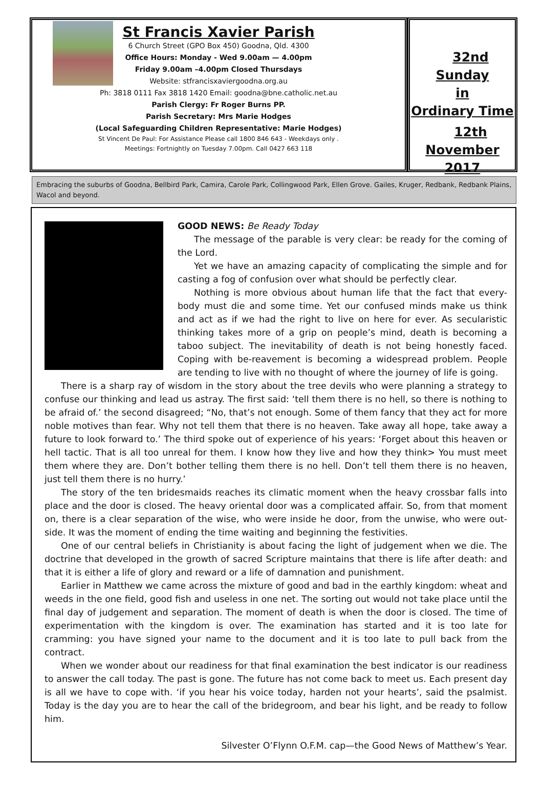St Francis Xavier Parish
6 Church Street (GPO Box 450) Goodna, Qld. 4300
Office Hours: Monday - Wed 9.00am — 4.00pm
Friday 9.00am –4.00pm Closed Thursdays
Website: stfrancisxaviergoodna.org.au
Ph: 3818 0111 Fax 3818 1420 Email: goodna@bne.catholic.net.au
Parish Clergy: Fr Roger Burns PP.
Parish Secretary: Mrs Marie Hodges
(Local Safeguarding Children Representative: Marie Hodges)
St Vincent De Paul: For Assistance Please call 1800 846 643 - Weekdays only .
Meetings: Fortnightly on Tuesday 7.00pm. Call 0427 663 118
32nd Sunday
in
Ordinary Time
12th November
2017
Embracing the suburbs of Goodna, Bellbird Park, Camira, Carole Park, Collingwood Park, Ellen Grove. Gailes, Kruger, Redbank, Redbank Plains, Wacol and beyond.
GOOD NEWS: Be Ready Today
The message of the parable is very clear: be ready for the coming of the Lord.
Yet we have an amazing capacity of complicating the simple and for casting a fog of confusion over what should be perfectly clear.
Nothing is more obvious about human life that the fact that every-body must die and some time. Yet our confused minds make us think and act as if we had the right to live on here for ever. As secularistic thinking takes more of a grip on people’s mind, death is becoming a taboo subject. The inevitability of death is not being honestly faced. Coping with be-reavement is becoming a widespread problem. People are tending to live with no thought of where the journey of life is going.
There is a sharp ray of wisdom in the story about the tree devils who were planning a strategy to confuse our thinking and lead us astray. The first said: ‘tell them there is no hell, so there is nothing to be afraid of.’ the second disagreed; “No, that’s not enough. Some of them fancy that they act for more noble motives than fear. Why not tell them that there is no heaven. Take away all hope, take away a future to look forward to.’ The third spoke out of experience of his years: ‘Forget about this heaven or hell tactic. That is all too unreal for them. I know how they live and how they think> You must meet them where they are. Don’t bother telling them there is no hell. Don’t tell them there is no heaven, just tell them there is no hurry.’
The story of the ten bridesmaids reaches its climatic moment when the heavy crossbar falls into place and the door is closed. The heavy oriental door was a complicated affair. So, from that moment on, there is a clear separation of the wise, who were inside he door, from the unwise, who were out-side. It was the moment of ending the time waiting and beginning the festivities.
One of our central beliefs in Christianity is about facing the light of judgement when we die. The doctrine that developed in the growth of sacred Scripture maintains that there is life after death: and that it is either a life of glory and reward or a life of damnation and punishment.
Earlier in Matthew we came across the mixture of good and bad in the earthly kingdom: wheat and weeds in the one field, good fish and useless in one net. The sorting out would not take place until the final day of judgement and separation. The moment of death is when the door is closed. The time of experimentation with the kingdom is over. The examination has started and it is too late for cramming: you have signed your name to the document and it is too late to pull back from the contract.
When we wonder about our readiness for that final examination the best indicator is our readiness to answer the call today. The past is gone. The future has not come back to meet us. Each present day is all we have to cope with. ‘if you hear his voice today, harden not your hearts’, said the psalmist. Today is the day you are to hear the call of the bridegroom, and bear his light, and be ready to follow him.
Silvester O’Flynn O.F.M. cap—the Good News of Matthew’s Year.